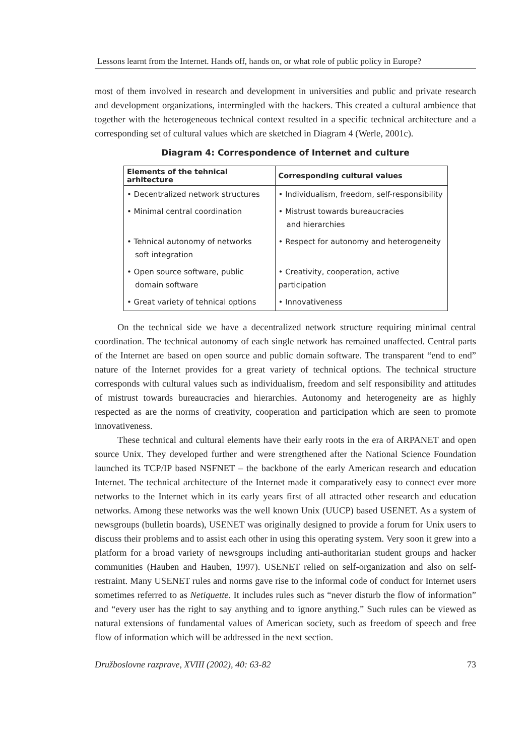Lessons learnt from the Internet. Hands off, hands on, or what role of public policy in Europe?
most of them involved in research and development in universities and public and private research and development organizations, intermingled with the hackers. This created a cultural ambience that together with the heterogeneous technical context resulted in a specific technical architecture and a corresponding set of cultural values which are sketched in Diagram 4 (Werle, 2001c).
Diagram 4: Correspondence of Internet and culture
| Elements of the tehnical arhitecture | Corresponding cultural values |
| --- | --- |
| • Decentralized network structures | • Individualism, freedom, self-responsibility |
| • Minimal central coordination | • Mistrust towards bureaucracies and hierarchies |
| • Tehnical autonomy of networks soft integration | • Respect for autonomy and heterogeneity |
| • Open source software, public domain software | • Creativity, cooperation, active participation |
| • Great variety of tehnical options | • Innovativeness |
On the technical side we have a decentralized network structure requiring minimal central coordination. The technical autonomy of each single network has remained unaffected. Central parts of the Internet are based on open source and public domain software. The transparent “end to end” nature of the Internet provides for a great variety of technical options. The technical structure corresponds with cultural values such as individualism, freedom and self responsibility and attitudes of mistrust towards bureaucracies and hierarchies. Autonomy and heterogeneity are as highly respected as are the norms of creativity, cooperation and participation which are seen to promote innovativeness.
These technical and cultural elements have their early roots in the era of ARPANET and open source Unix. They developed further and were strengthened after the National Science Foundation launched its TCP/IP based NSFNET – the backbone of the early American research and education Internet. The technical architecture of the Internet made it comparatively easy to connect ever more networks to the Internet which in its early years first of all attracted other research and education networks. Among these networks was the well known Unix (UUCP) based USENET. As a system of newsgroups (bulletin boards), USENET was originally designed to provide a forum for Unix users to discuss their problems and to assist each other in using this operating system. Very soon it grew into a platform for a broad variety of newsgroups including anti-authoritarian student groups and hacker communities (Hauben and Hauben, 1997). USENET relied on self-organization and also on self-restraint. Many USENET rules and norms gave rise to the informal code of conduct for Internet users sometimes referred to as Netiquette. It includes rules such as “never disturb the flow of information” and “every user has the right to say anything and to ignore anything.” Such rules can be viewed as natural extensions of fundamental values of American society, such as freedom of speech and free flow of information which will be addressed in the next section.
Družboslovne razprave, XVIII (2002), 40: 63-82 73